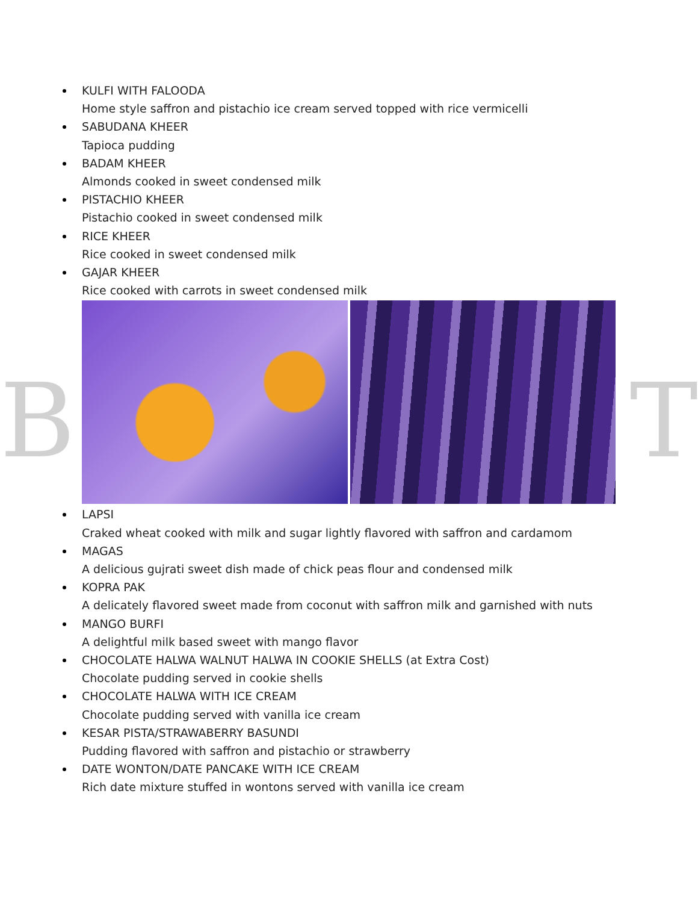KULFI WITH FALOODA
Home style saffron and pistachio ice cream served topped with rice vermicelli
SABUDANA KHEER
Tapioca pudding
BADAM KHEER
Almonds cooked in sweet condensed milk
PISTACHIO KHEER
Pistachio cooked in sweet condensed milk
RICE KHEER
Rice cooked in sweet condensed milk
GAJAR KHEER
Rice cooked with carrots in sweet condensed milk
LAPSI
Craked wheat cooked with milk and sugar lightly flavored with saffron and cardamom
MAGAS
A delicious gujrati sweet dish made of chick peas flour and condensed milk
KOPRA PAK
A delicately flavored sweet made from coconut with saffron milk and garnished with nuts
MANGO BURFI
A delightful milk based sweet with mango flavor
CHOCOLATE HALWA WALNUT HALWA IN COOKIE SHELLS (at Extra Cost)
Chocolate pudding served in cookie shells
CHOCOLATE HALWA WITH ICE CREAM
Chocolate pudding served with vanilla ice cream
KESAR PISTA/STRAWABERRY BASUNDI
Pudding flavored with saffron and pistachio or strawberry
DATE WONTON/DATE PANCAKE WITH ICE CREAM
Rich date mixture stuffed in wontons served with vanilla ice cream
B T